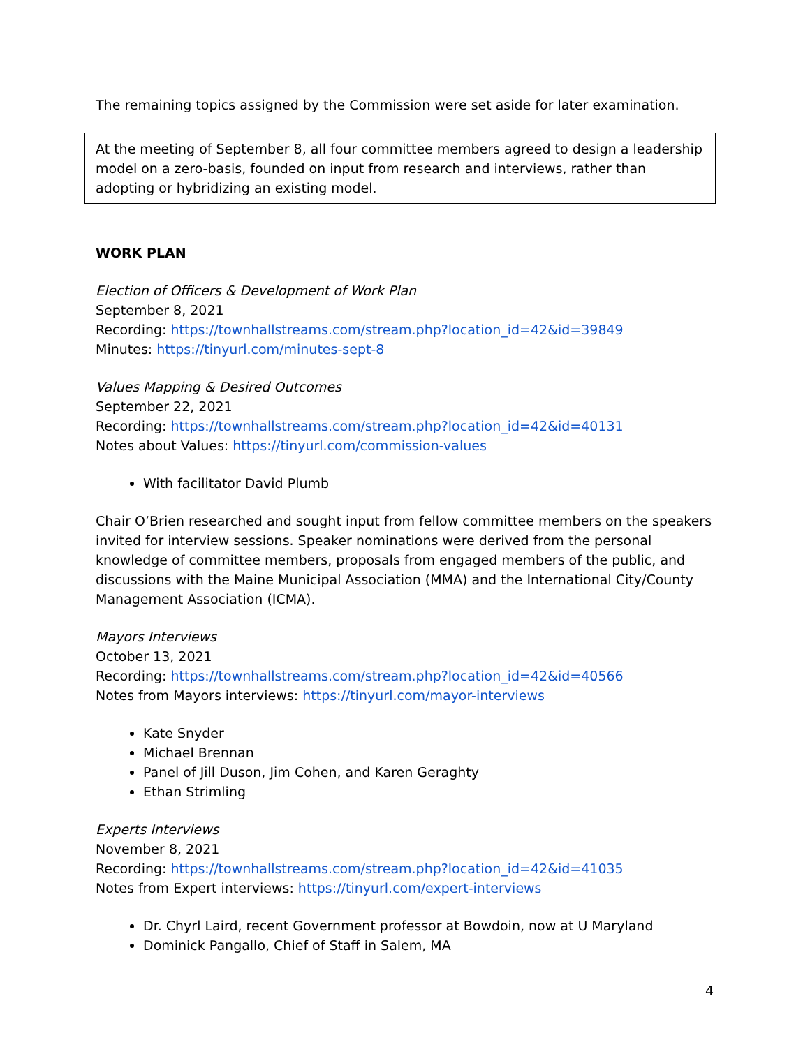The remaining topics assigned by the Commission were set aside for later examination.
At the meeting of September 8, all four committee members agreed to design a leadership model on a zero-basis, founded on input from research and interviews, rather than adopting or hybridizing an existing model.
WORK PLAN
Election of Officers & Development of Work Plan
September 8, 2021
Recording: https://townhallstreams.com/stream.php?location_id=42&id=39849
Minutes: https://tinyurl.com/minutes-sept-8
Values Mapping & Desired Outcomes
September 22, 2021
Recording: https://townhallstreams.com/stream.php?location_id=42&id=40131
Notes about Values: https://tinyurl.com/commission-values
With facilitator David Plumb
Chair O’Brien researched and sought input from fellow committee members on the speakers invited for interview sessions. Speaker nominations were derived from the personal knowledge of committee members, proposals from engaged members of the public, and discussions with the Maine Municipal Association (MMA) and the International City/County Management Association (ICMA).
Mayors Interviews
October 13, 2021
Recording: https://townhallstreams.com/stream.php?location_id=42&id=40566
Notes from Mayors interviews: https://tinyurl.com/mayor-interviews
Kate Snyder
Michael Brennan
Panel of Jill Duson, Jim Cohen, and Karen Geraghty
Ethan Strimling
Experts Interviews
November 8, 2021
Recording: https://townhallstreams.com/stream.php?location_id=42&id=41035
Notes from Expert interviews: https://tinyurl.com/expert-interviews
Dr. Chyrl Laird, recent Government professor at Bowdoin, now at U Maryland
Dominick Pangallo, Chief of Staff in Salem, MA
4